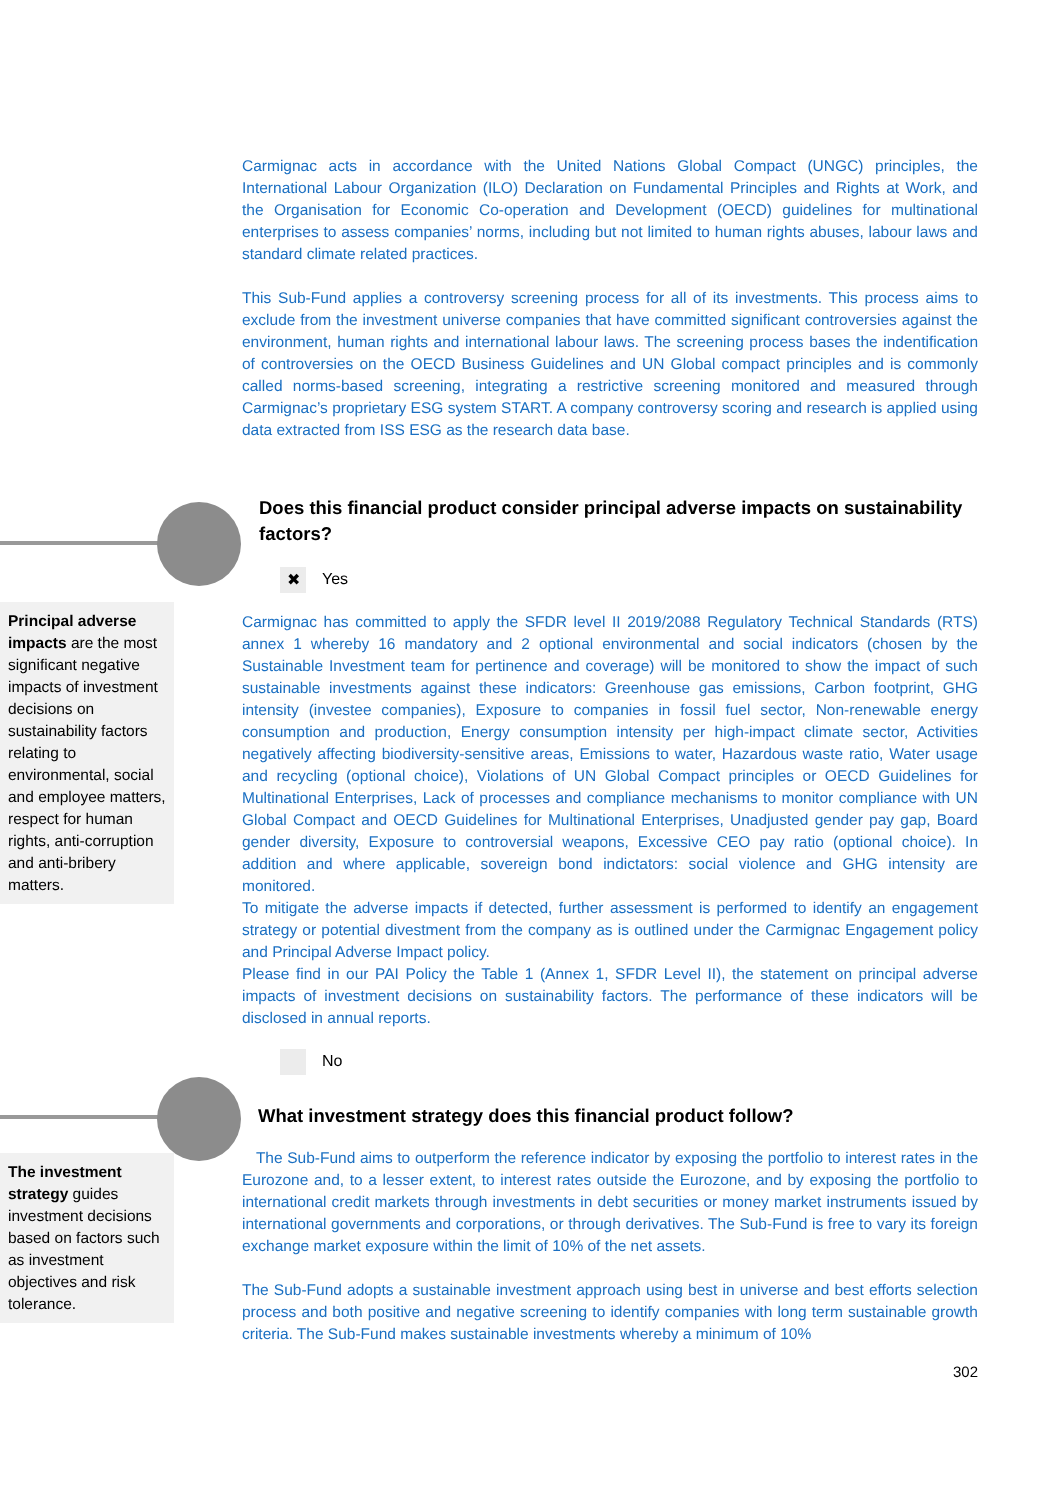Carmignac acts in accordance with the United Nations Global Compact (UNGC) principles, the International Labour Organization (ILO) Declaration on Fundamental Principles and Rights at Work, and the Organisation for Economic Co-operation and Development (OECD) guidelines for multinational enterprises to assess companies’ norms, including but not limited to human rights abuses, labour laws and standard climate related practices.
This Sub-Fund applies a controversy screening process for all of its investments. This process aims to exclude from the investment universe companies that have committed significant controversies against the environment, human rights and international labour laws. The screening process bases the indentification of controversies on the OECD Business Guidelines and UN Global compact principles and is commonly called norms-based screening, integrating a restrictive screening monitored and measured through Carmignac’s proprietary ESG system START. A company controversy scoring and research is applied using data extracted from ISS ESG as the research data base.
Does this financial product consider principal adverse impacts on sustainability factors?
✖ Yes
Carmignac has committed to apply the SFDR level II 2019/2088 Regulatory Technical Standards (RTS) annex 1 whereby 16 mandatory and 2 optional environmental and social indicators (chosen by the Sustainable Investment team for pertinence and coverage) will be monitored to show the impact of such sustainable investments against these indicators: Greenhouse gas emissions, Carbon footprint, GHG intensity (investee companies), Exposure to companies in fossil fuel sector, Non-renewable energy consumption and production, Energy consumption intensity per high-impact climate sector, Activities negatively affecting biodiversity-sensitive areas, Emissions to water, Hazardous waste ratio, Water usage and recycling (optional choice), Violations of UN Global Compact principles or OECD Guidelines for Multinational Enterprises, Lack of processes and compliance mechanisms to monitor compliance with UN Global Compact and OECD Guidelines for Multinational Enterprises, Unadjusted gender pay gap, Board gender diversity, Exposure to controversial weapons, Excessive CEO pay ratio (optional choice). In addition and where applicable, sovereign bond indictators: social violence and GHG intensity are monitored.
To mitigate the adverse impacts if detected, further assessment is performed to identify an engagement strategy or potential divestment from the company as is outlined under the Carmignac Engagement policy and Principal Adverse Impact policy.
Please find in our PAI Policy the Table 1 (Annex 1, SFDR Level II), the statement on principal adverse impacts of investment decisions on sustainability factors. The performance of these indicators will be disclosed in annual reports.
No
What investment strategy does this financial product follow?
The Sub-Fund aims to outperform the reference indicator by exposing the portfolio to interest rates in the Eurozone and, to a lesser extent, to interest rates outside the Eurozone, and by exposing the portfolio to international credit markets through investments in debt securities or money market instruments issued by international governments and corporations, or through derivatives. The Sub-Fund is free to vary its foreign exchange market exposure within the limit of 10% of the net assets.
The Sub-Fund adopts a sustainable investment approach using best in universe and best efforts selection process and both positive and negative screening to identify companies with long term sustainable growth criteria. The Sub-Fund makes sustainable investments whereby a minimum of 10%
302
Principal adverse impacts are the most significant negative impacts of investment decisions on sustainability factors relating to environmental, social and employee matters, respect for human rights, anti-corruption and anti-bribery matters.
The investment strategy guides investment decisions based on factors such as investment objectives and risk tolerance.